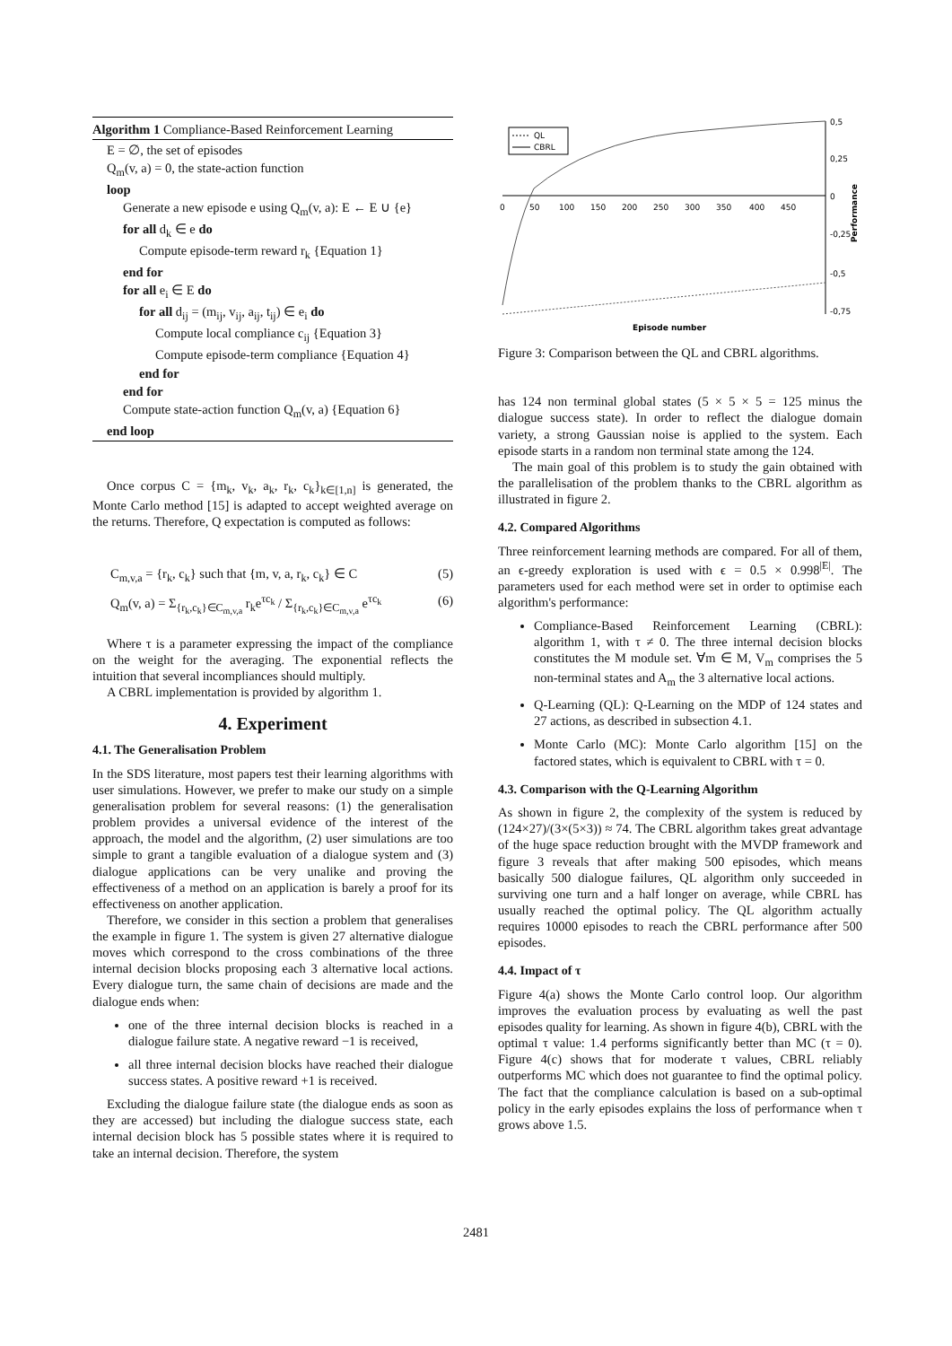Algorithm 1 Compliance-Based Reinforcement Learning
E = ∅, the set of episodes
Q<sub>m</sub>(v, a) = 0, the state-action function
loop
Generate a new episode e using Q<sub>m</sub>(v, a): E ← E ∪ {e}
for all d<sub>k</sub> ∈ e do
Compute episode-term reward r<sub>k</sub> {Equation 1}
end for
for all e<sub>i</sub> ∈ E do
for all d<sub>ij</sub> = (m<sub>ij</sub>, v<sub>ij</sub>, a<sub>ij</sub>, t<sub>ij</sub>) ∈ e<sub>i</sub> do
Compute local compliance c<sub>ij</sub> {Equation 3}
Compute episode-term compliance {Equation 4}
end for
end for
Compute state-action function Q<sub>m</sub>(v, a) {Equation 6}
end loop
Once corpus C = {m<sub>k</sub>, v<sub>k</sub>, a<sub>k</sub>, r<sub>k</sub>, c<sub>k</sub>}<sub>k∈[1,n]</sub> is generated, the Monte Carlo method [15] is adapted to accept weighted average on the returns. Therefore, Q expectation is computed as follows:
C<sub>m,v,a</sub> = {r<sub>k</sub>, c<sub>k</sub>} such that {m, v, a, r<sub>k</sub>, c<sub>k</sub>} ∈ C (5)
Q<sub>m</sub>(v, a) = Σ<sub>{r<sub>k</sub>,c<sub>k</sub>}∈C<sub>m,v,a</sub></sub> r<sub>k</sub>e<sup>τc<sub>k</sub></sup> / Σ<sub>{r<sub>k</sub>,c<sub>k</sub>}∈C<sub>m,v,a</sub></sub> e<sup>τc<sub>k</sub></sup> (6)
Where τ is a parameter expressing the impact of the compliance on the weight for the averaging. The exponential reflects the intuition that several incompliances should multiply.
A CBRL implementation is provided by algorithm 1.
4. Experiment
4.1. The Generalisation Problem
In the SDS literature, most papers test their learning algorithms with user simulations. However, we prefer to make our study on a simple generalisation problem for several reasons: (1) the generalisation problem provides a universal evidence of the interest of the approach, the model and the algorithm, (2) user simulations are too simple to grant a tangible evaluation of a dialogue system and (3) dialogue applications can be very unalike and proving the effectiveness of a method on an application is barely a proof for its effectiveness on another application.
Therefore, we consider in this section a problem that generalises the example in figure 1. The system is given 27 alternative dialogue moves which correspond to the cross combinations of the three internal decision blocks proposing each 3 alternative local actions. Every dialogue turn, the same chain of decisions are made and the dialogue ends when:
one of the three internal decision blocks is reached in a dialogue failure state. A negative reward −1 is received,
all three internal decision blocks have reached their dialogue success states. A positive reward +1 is received.
Excluding the dialogue failure state (the dialogue ends as soon as they are accessed) but including the dialogue success state, each internal decision block has 5 possible states where it is required to take an internal decision. Therefore, the system
QL
CBRL
0
50
100
150
200
250
300
350
400
450
0,5
0,25
0
-0,25
-0,5
-0,75
Performance
Episode number
Figure 3: Comparison between the QL and CBRL algorithms.
has 124 non terminal global states (5 × 5 × 5 = 125 minus the dialogue success state). In order to reflect the dialogue domain variety, a strong Gaussian noise is applied to the system. Each episode starts in a random non terminal state among the 124.
The main goal of this problem is to study the gain obtained with the parallelisation of the problem thanks to the CBRL algorithm as illustrated in figure 2.
4.2. Compared Algorithms
Three reinforcement learning methods are compared. For all of them, an ϵ-greedy exploration is used with ϵ = 0.5 × 0.998<sup>|E|</sup>. The parameters used for each method were set in order to optimise each algorithm's performance:
Compliance-Based Reinforcement Learning (CBRL): algorithm 1, with τ ≠ 0. The three internal decision blocks constitutes the M module set. ∀m ∈ M, V<sub>m</sub> comprises the 5 non-terminal states and A<sub>m</sub> the 3 alternative local actions.
Q-Learning (QL): Q-Learning on the MDP of 124 states and 27 actions, as described in subsection 4.1.
Monte Carlo (MC): Monte Carlo algorithm [15] on the factored states, which is equivalent to CBRL with τ = 0.
4.3. Comparison with the Q-Learning Algorithm
As shown in figure 2, the complexity of the system is reduced by (124×27)/(3×(5×3)) ≈ 74. The CBRL algorithm takes great advantage of the huge space reduction brought with the MVDP framework and figure 3 reveals that after making 500 episodes, which means basically 500 dialogue failures, QL algorithm only succeeded in surviving one turn and a half longer on average, while CBRL has usually reached the optimal policy. The QL algorithm actually requires 10000 episodes to reach the CBRL performance after 500 episodes.
4.4. Impact of τ
Figure 4(a) shows the Monte Carlo control loop. Our algorithm improves the evaluation process by evaluating as well the past episodes quality for learning. As shown in figure 4(b), CBRL with the optimal τ value: 1.4 performs significantly better than MC (τ = 0). Figure 4(c) shows that for moderate τ values, CBRL reliably outperforms MC which does not guarantee to find the optimal policy. The fact that the compliance calculation is based on a sub-optimal policy in the early episodes explains the loss of performance when τ grows above 1.5.
2481